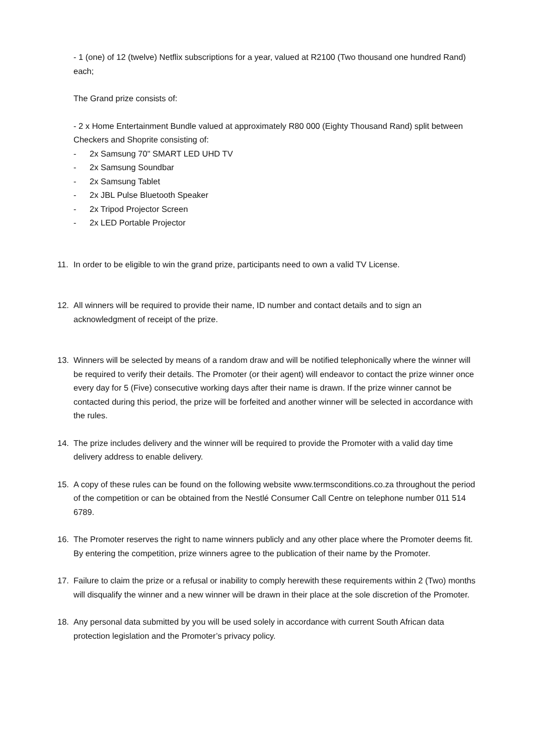- 1 (one) of 12 (twelve) Netflix subscriptions for a year, valued at R2100 (Two thousand one hundred Rand) each;
The Grand prize consists of:
- 2 x Home Entertainment Bundle valued at approximately R80 000 (Eighty Thousand Rand) split between Checkers and Shoprite consisting of:
- 2x Samsung 70" SMART LED UHD TV
- 2x Samsung Soundbar
- 2x Samsung Tablet
- 2x JBL Pulse Bluetooth Speaker
- 2x Tripod Projector Screen
- 2x LED Portable Projector
11. In order to be eligible to win the grand prize, participants need to own a valid TV License.
12. All winners will be required to provide their name, ID number and contact details and to sign an acknowledgment of receipt of the prize.
13. Winners will be selected by means of a random draw and will be notified telephonically where the winner will be required to verify their details. The Promoter (or their agent) will endeavor to contact the prize winner once every day for 5 (Five) consecutive working days after their name is drawn. If the prize winner cannot be contacted during this period, the prize will be forfeited and another winner will be selected in accordance with the rules.
14. The prize includes delivery and the winner will be required to provide the Promoter with a valid day time delivery address to enable delivery.
15. A copy of these rules can be found on the following website www.termsconditions.co.za throughout the period of the competition or can be obtained from the Nestlé Consumer Call Centre on telephone number 011 514 6789.
16. The Promoter reserves the right to name winners publicly and any other place where the Promoter deems fit. By entering the competition, prize winners agree to the publication of their name by the Promoter.
17. Failure to claim the prize or a refusal or inability to comply herewith these requirements within 2 (Two) months will disqualify the winner and a new winner will be drawn in their place at the sole discretion of the Promoter.
18. Any personal data submitted by you will be used solely in accordance with current South African data protection legislation and the Promoter’s privacy policy.